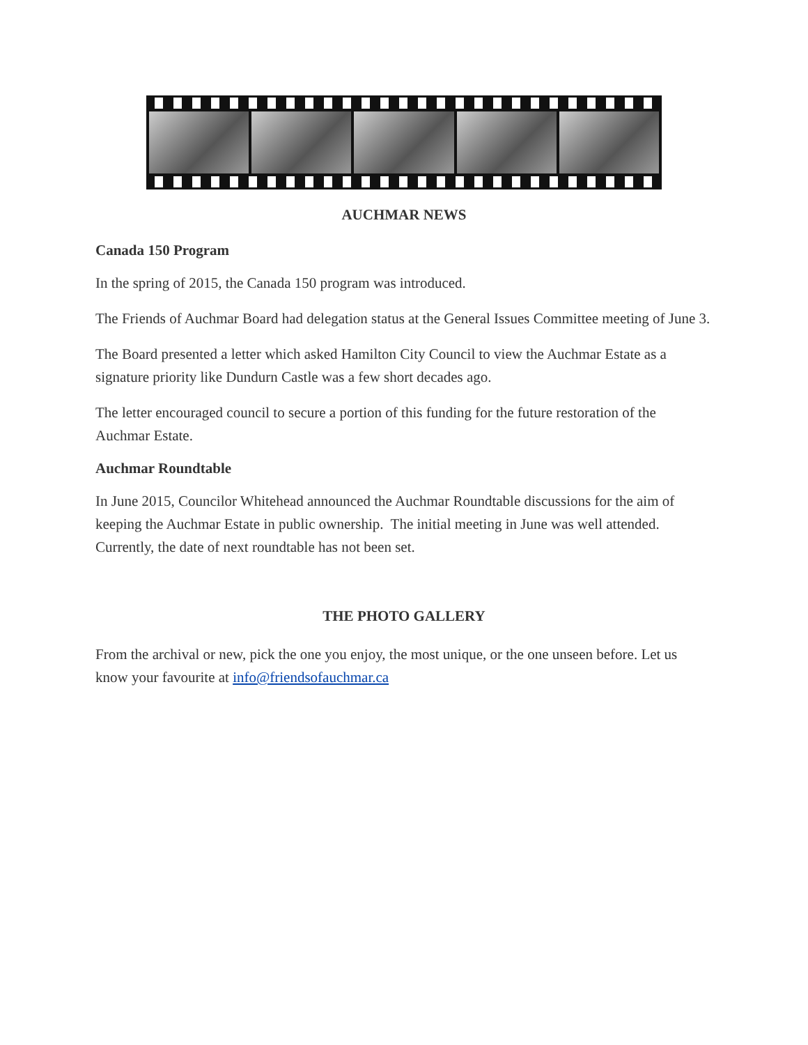AUCHMAR NEWS
Canada 150 Program
In the spring of 2015, the Canada 150 program was introduced.
The Friends of Auchmar Board had delegation status at the General Issues Committee meeting of June 3.
The Board presented a letter which asked Hamilton City Council to view the Auchmar Estate as a signature priority like Dundurn Castle was a few short decades ago.
The letter encouraged council to secure a portion of this funding for the future restoration of the Auchmar Estate.
Auchmar Roundtable
In June 2015, Councilor Whitehead announced the Auchmar Roundtable discussions for the aim of keeping the Auchmar Estate in public ownership. The initial meeting in June was well attended. Currently, the date of next roundtable has not been set.
THE PHOTO GALLERY
From the archival or new, pick the one you enjoy, the most unique, or the one unseen before. Let us know your favourite at info@friendsofauchmar.ca